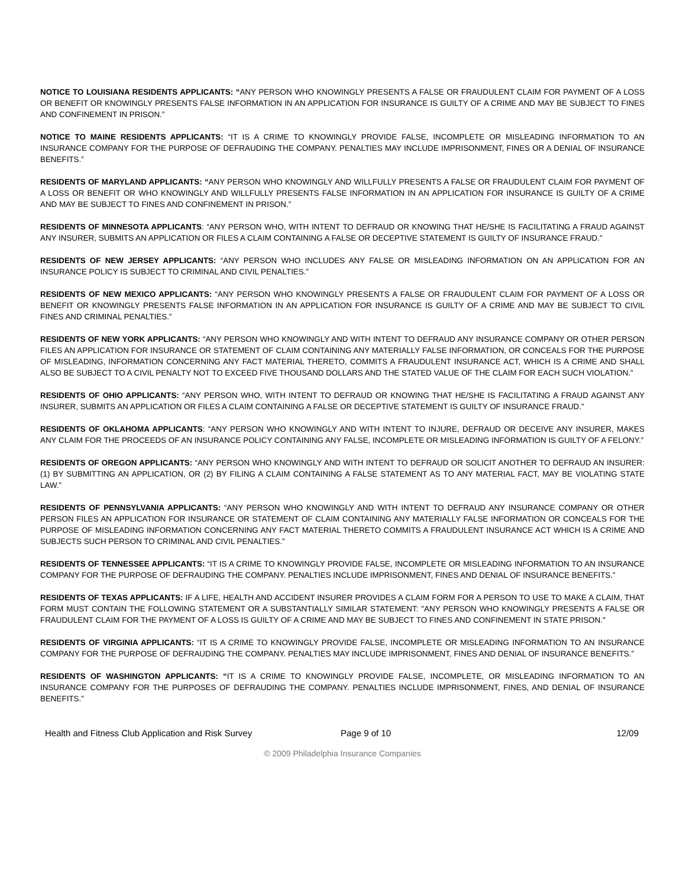NOTICE TO LOUISIANA RESIDENTS APPLICANTS: “ANY PERSON WHO KNOWINGLY PRESENTS A FALSE OR FRAUDULENT CLAIM FOR PAYMENT OF A LOSS OR BENEFIT OR KNOWINGLY PRESENTS FALSE INFORMATION IN AN APPLICATION FOR INSURANCE IS GUILTY OF A CRIME AND MAY BE SUBJECT TO FINES AND CONFINEMENT IN PRISON.”
NOTICE TO MAINE RESIDENTS APPLICANTS: “IT IS A CRIME TO KNOWINGLY PROVIDE FALSE, INCOMPLETE OR MISLEADING INFORMATION TO AN INSURANCE COMPANY FOR THE PURPOSE OF DEFRAUDING THE COMPANY. PENALTIES MAY INCLUDE IMPRISONMENT, FINES OR A DENIAL OF INSURANCE BENEFITS.”
RESIDENTS OF MARYLAND APPLICANTS: “ANY PERSON WHO KNOWINGLY AND WILLFULLY PRESENTS A FALSE OR FRAUDULENT CLAIM FOR PAYMENT OF A LOSS OR BENEFIT OR WHO KNOWINGLY AND WILLFULLY PRESENTS FALSE INFORMATION IN AN APPLICATION FOR INSURANCE IS GUILTY OF A CRIME AND MAY BE SUBJECT TO FINES AND CONFINEMENT IN PRISON.”
RESIDENTS OF MINNESOTA APPLICANTS: “ANY PERSON WHO, WITH INTENT TO DEFRAUD OR KNOWING THAT HE/SHE IS FACILITATING A FRAUD AGAINST ANY INSURER, SUBMITS AN APPLICATION OR FILES A CLAIM CONTAINING A FALSE OR DECEPTIVE STATEMENT IS GUILTY OF INSURANCE FRAUD.”
RESIDENTS OF NEW JERSEY APPLICANTS: “ANY PERSON WHO INCLUDES ANY FALSE OR MISLEADING INFORMATION ON AN APPLICATION FOR AN INSURANCE POLICY IS SUBJECT TO CRIMINAL AND CIVIL PENALTIES.”
RESIDENTS OF NEW MEXICO APPLICANTS: “ANY PERSON WHO KNOWINGLY PRESENTS A FALSE OR FRAUDULENT CLAIM FOR PAYMENT OF A LOSS OR BENEFIT OR KNOWINGLY PRESENTS FALSE INFORMATION IN AN APPLICATION FOR INSURANCE IS GUILTY OF A CRIME AND MAY BE SUBJECT TO CIVIL FINES AND CRIMINAL PENALTIES.”
RESIDENTS OF NEW YORK APPLICANTS: “ANY PERSON WHO KNOWINGLY AND WITH INTENT TO DEFRAUD ANY INSURANCE COMPANY OR OTHER PERSON FILES AN APPLICATION FOR INSURANCE OR STATEMENT OF CLAIM CONTAINING ANY MATERIALLY FALSE INFORMATION, OR CONCEALS FOR THE PURPOSE OF MISLEADING, INFORMATION CONCERNING ANY FACT MATERIAL THERETO, COMMITS A FRAUDULENT INSURANCE ACT, WHICH IS A CRIME AND SHALL ALSO BE SUBJECT TO A CIVIL PENALTY NOT TO EXCEED FIVE THOUSAND DOLLARS AND THE STATED VALUE OF THE CLAIM FOR EACH SUCH VIOLATION.”
RESIDENTS OF OHIO APPLICANTS: “ANY PERSON WHO, WITH INTENT TO DEFRAUD OR KNOWING THAT HE/SHE IS FACILITATING A FRAUD AGAINST ANY INSURER, SUBMITS AN APPLICATION OR FILES A CLAIM CONTAINING A FALSE OR DECEPTIVE STATEMENT IS GUILTY OF INSURANCE FRAUD.”
RESIDENTS OF OKLAHOMA APPLICANTS: “ANY PERSON WHO KNOWINGLY AND WITH INTENT TO INJURE, DEFRAUD OR DECEIVE ANY INSURER, MAKES ANY CLAIM FOR THE PROCEEDS OF AN INSURANCE POLICY CONTAINING ANY FALSE, INCOMPLETE OR MISLEADING INFORMATION IS GUILTY OF A FELONY.”
RESIDENTS OF OREGON APPLICANTS: “ANY PERSON WHO KNOWINGLY AND WITH INTENT TO DEFRAUD OR SOLICIT ANOTHER TO DEFRAUD AN INSURER: (1) BY SUBMITTING AN APPLICATION, OR (2) BY FILING A CLAIM CONTAINING A FALSE STATEMENT AS TO ANY MATERIAL FACT, MAY BE VIOLATING STATE LAW.”
RESIDENTS OF PENNSYLVANIA APPLICANTS: “ANY PERSON WHO KNOWINGLY AND WITH INTENT TO DEFRAUD ANY INSURANCE COMPANY OR OTHER PERSON FILES AN APPLICATION FOR INSURANCE OR STATEMENT OF CLAIM CONTAINING ANY MATERIALLY FALSE INFORMATION OR CONCEALS FOR THE PURPOSE OF MISLEADING INFORMATION CONCERNING ANY FACT MATERIAL THERETO COMMITS A FRAUDULENT INSURANCE ACT WHICH IS A CRIME AND SUBJECTS SUCH PERSON TO CRIMINAL AND CIVIL PENALTIES.”
RESIDENTS OF TENNESSEE APPLICANTS: “IT IS A CRIME TO KNOWINGLY PROVIDE FALSE, INCOMPLETE OR MISLEADING INFORMATION TO AN INSURANCE COMPANY FOR THE PURPOSE OF DEFRAUDING THE COMPANY. PENALTIES INCLUDE IMPRISONMENT, FINES AND DENIAL OF INSURANCE BENEFITS.”
RESIDENTS OF TEXAS APPLICANTS: IF A LIFE, HEALTH AND ACCIDENT INSURER PROVIDES A CLAIM FORM FOR A PERSON TO USE TO MAKE A CLAIM, THAT FORM MUST CONTAIN THE FOLLOWING STATEMENT OR A SUBSTANTIALLY SIMILAR STATEMENT: "ANY PERSON WHO KNOWINGLY PRESENTS A FALSE OR FRAUDULENT CLAIM FOR THE PAYMENT OF A LOSS IS GUILTY OF A CRIME AND MAY BE SUBJECT TO FINES AND CONFINEMENT IN STATE PRISON."
RESIDENTS OF VIRGINIA APPLICANTS: “IT IS A CRIME TO KNOWINGLY PROVIDE FALSE, INCOMPLETE OR MISLEADING INFORMATION TO AN INSURANCE COMPANY FOR THE PURPOSE OF DEFRAUDING THE COMPANY. PENALTIES MAY INCLUDE IMPRISONMENT, FINES AND DENIAL OF INSURANCE BENEFITS.”
RESIDENTS OF WASHINGTON APPLICANTS: “IT IS A CRIME TO KNOWINGLY PROVIDE FALSE, INCOMPLETE, OR MISLEADING INFORMATION TO AN INSURANCE COMPANY FOR THE PURPOSES OF DEFRAUDING THE COMPANY. PENALTIES INCLUDE IMPRISONMENT, FINES, AND DENIAL OF INSURANCE BENEFITS.”
Health and Fitness Club Application and Risk Survey Page 9 of 10 12/09
© 2009 Philadelphia Insurance Companies